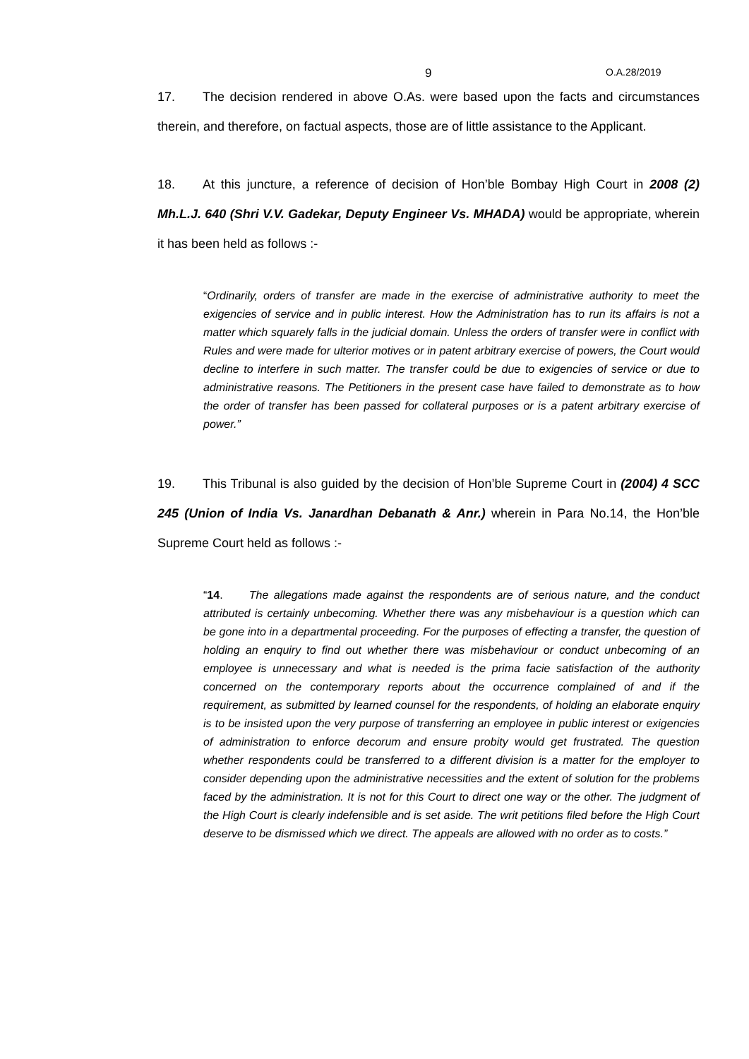9 O.A.28/2019
17. The decision rendered in above O.As. were based upon the facts and circumstances therein, and therefore, on factual aspects, those are of little assistance to the Applicant.
18. At this juncture, a reference of decision of Hon’ble Bombay High Court in 2008 (2) Mh.L.J. 640 (Shri V.V. Gadekar, Deputy Engineer Vs. MHADA) would be appropriate, wherein it has been held as follows :-
“Ordinarily, orders of transfer are made in the exercise of administrative authority to meet the exigencies of service and in public interest. How the Administration has to run its affairs is not a matter which squarely falls in the judicial domain. Unless the orders of transfer were in conflict with Rules and were made for ulterior motives or in patent arbitrary exercise of powers, the Court would decline to interfere in such matter. The transfer could be due to exigencies of service or due to administrative reasons. The Petitioners in the present case have failed to demonstrate as to how the order of transfer has been passed for collateral purposes or is a patent arbitrary exercise of power.”
19. This Tribunal is also guided by the decision of Hon’ble Supreme Court in (2004) 4 SCC 245 (Union of India Vs. Janardhan Debanath & Anr.) wherein in Para No.14, the Hon’ble Supreme Court held as follows :-
“14. The allegations made against the respondents are of serious nature, and the conduct attributed is certainly unbecoming. Whether there was any misbehaviour is a question which can be gone into in a departmental proceeding. For the purposes of effecting a transfer, the question of holding an enquiry to find out whether there was misbehaviour or conduct unbecoming of an employee is unnecessary and what is needed is the prima facie satisfaction of the authority concerned on the contemporary reports about the occurrence complained of and if the requirement, as submitted by learned counsel for the respondents, of holding an elaborate enquiry is to be insisted upon the very purpose of transferring an employee in public interest or exigencies of administration to enforce decorum and ensure probity would get frustrated. The question whether respondents could be transferred to a different division is a matter for the employer to consider depending upon the administrative necessities and the extent of solution for the problems faced by the administration. It is not for this Court to direct one way or the other. The judgment of the High Court is clearly indefensible and is set aside. The writ petitions filed before the High Court deserve to be dismissed which we direct. The appeals are allowed with no order as to costs.”